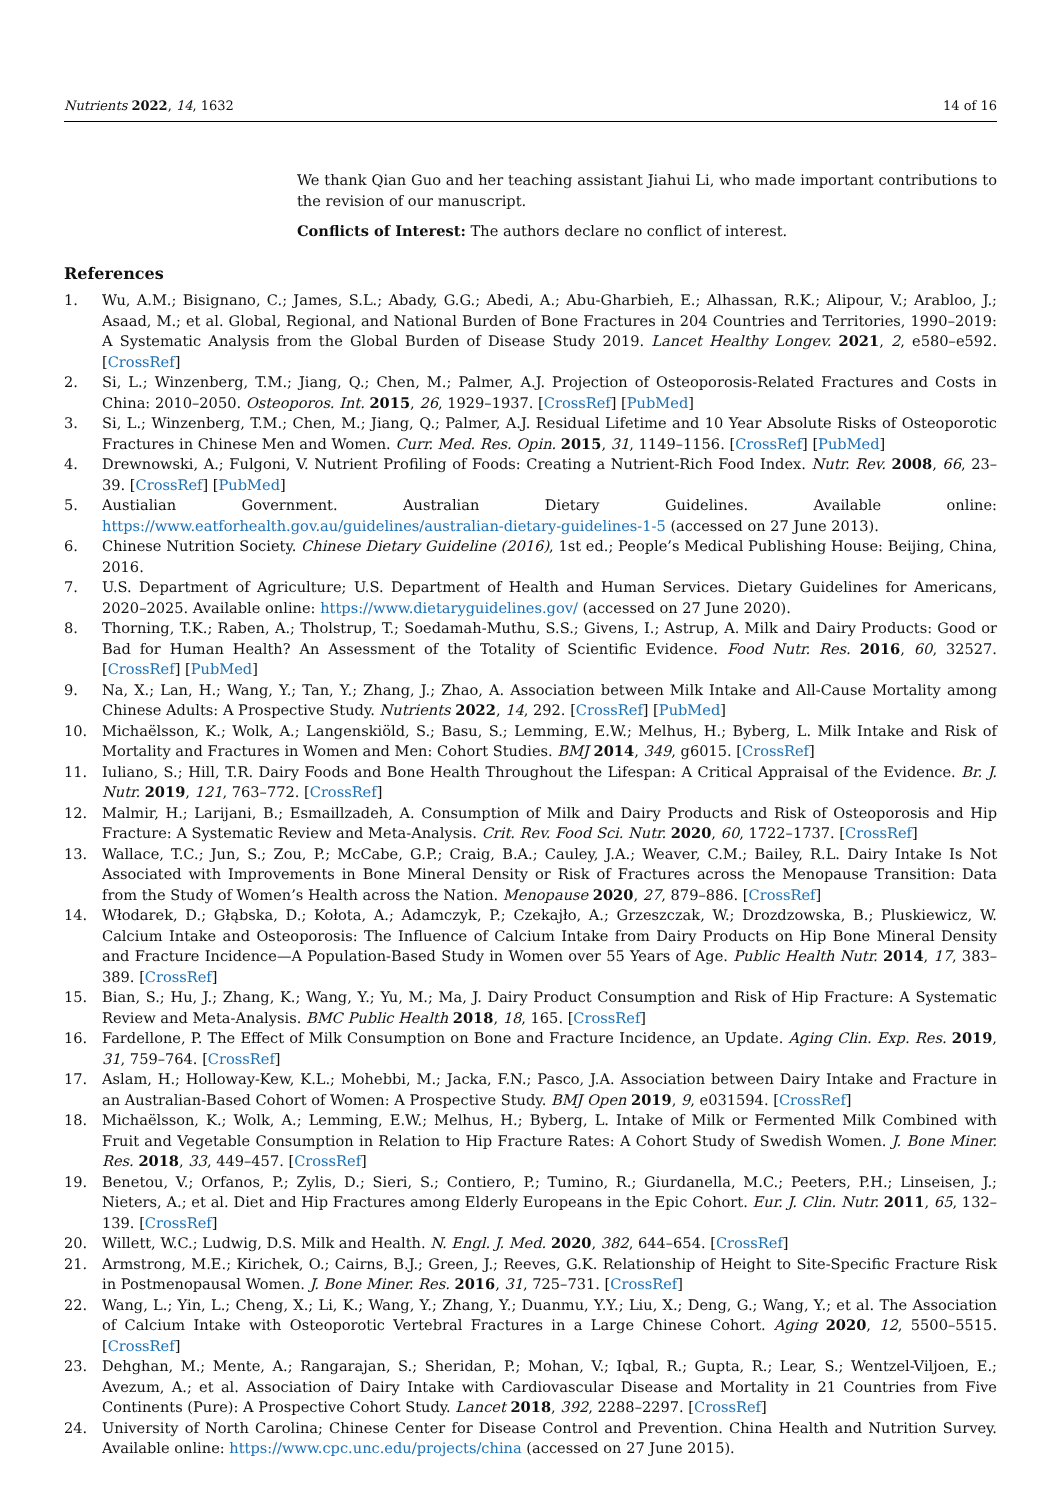Nutrients 2022, 14, 1632 14 of 16
We thank Qian Guo and her teaching assistant Jiahui Li, who made important contributions to the revision of our manuscript.
Conflicts of Interest: The authors declare no conflict of interest.
References
1. Wu, A.M.; Bisignano, C.; James, S.L.; Abady, G.G.; Abedi, A.; Abu-Gharbieh, E.; Alhassan, R.K.; Alipour, V.; Arabloo, J.; Asaad, M.; et al. Global, Regional, and National Burden of Bone Fractures in 204 Countries and Territories, 1990–2019: A Systematic Analysis from the Global Burden of Disease Study 2019. Lancet Healthy Longev. 2021, 2, e580–e592. [CrossRef]
2. Si, L.; Winzenberg, T.M.; Jiang, Q.; Chen, M.; Palmer, A.J. Projection of Osteoporosis-Related Fractures and Costs in China: 2010–2050. Osteoporos. Int. 2015, 26, 1929–1937. [CrossRef] [PubMed]
3. Si, L.; Winzenberg, T.M.; Chen, M.; Jiang, Q.; Palmer, A.J. Residual Lifetime and 10 Year Absolute Risks of Osteoporotic Fractures in Chinese Men and Women. Curr. Med. Res. Opin. 2015, 31, 1149–1156. [CrossRef] [PubMed]
4. Drewnowski, A.; Fulgoni, V. Nutrient Profiling of Foods: Creating a Nutrient-Rich Food Index. Nutr. Rev. 2008, 66, 23–39. [CrossRef] [PubMed]
5. Austialian Government. Australian Dietary Guidelines. Available online: https://www.eatforhealth.gov.au/guidelines/australian-dietary-guidelines-1-5 (accessed on 27 June 2013).
6. Chinese Nutrition Society. Chinese Dietary Guideline (2016), 1st ed.; People’s Medical Publishing House: Beijing, China, 2016.
7. U.S. Department of Agriculture; U.S. Department of Health and Human Services. Dietary Guidelines for Americans, 2020–2025. Available online: https://www.dietaryguidelines.gov/ (accessed on 27 June 2020).
8. Thorning, T.K.; Raben, A.; Tholstrup, T.; Soedamah-Muthu, S.S.; Givens, I.; Astrup, A. Milk and Dairy Products: Good or Bad for Human Health? An Assessment of the Totality of Scientific Evidence. Food Nutr. Res. 2016, 60, 32527. [CrossRef] [PubMed]
9. Na, X.; Lan, H.; Wang, Y.; Tan, Y.; Zhang, J.; Zhao, A. Association between Milk Intake and All-Cause Mortality among Chinese Adults: A Prospective Study. Nutrients 2022, 14, 292. [CrossRef] [PubMed]
10. Michaëlsson, K.; Wolk, A.; Langenskiöld, S.; Basu, S.; Lemming, E.W.; Melhus, H.; Byberg, L. Milk Intake and Risk of Mortality and Fractures in Women and Men: Cohort Studies. BMJ 2014, 349, g6015. [CrossRef]
11. Iuliano, S.; Hill, T.R. Dairy Foods and Bone Health Throughout the Lifespan: A Critical Appraisal of the Evidence. Br. J. Nutr. 2019, 121, 763–772. [CrossRef]
12. Malmir, H.; Larijani, B.; Esmaillzadeh, A. Consumption of Milk and Dairy Products and Risk of Osteoporosis and Hip Fracture: A Systematic Review and Meta-Analysis. Crit. Rev. Food Sci. Nutr. 2020, 60, 1722–1737. [CrossRef]
13. Wallace, T.C.; Jun, S.; Zou, P.; McCabe, G.P.; Craig, B.A.; Cauley, J.A.; Weaver, C.M.; Bailey, R.L. Dairy Intake Is Not Associated with Improvements in Bone Mineral Density or Risk of Fractures across the Menopause Transition: Data from the Study of Women’s Health across the Nation. Menopause 2020, 27, 879–886. [CrossRef]
14. Włodarek, D.; Głąbska, D.; Kołota, A.; Adamczyk, P.; Czekajło, A.; Grzeszczak, W.; Drozdzowska, B.; Pluskiewicz, W. Calcium Intake and Osteoporosis: The Influence of Calcium Intake from Dairy Products on Hip Bone Mineral Density and Fracture Incidence—A Population-Based Study in Women over 55 Years of Age. Public Health Nutr. 2014, 17, 383–389. [CrossRef]
15. Bian, S.; Hu, J.; Zhang, K.; Wang, Y.; Yu, M.; Ma, J. Dairy Product Consumption and Risk of Hip Fracture: A Systematic Review and Meta-Analysis. BMC Public Health 2018, 18, 165. [CrossRef]
16. Fardellone, P. The Effect of Milk Consumption on Bone and Fracture Incidence, an Update. Aging Clin. Exp. Res. 2019, 31, 759–764. [CrossRef]
17. Aslam, H.; Holloway-Kew, K.L.; Mohebbi, M.; Jacka, F.N.; Pasco, J.A. Association between Dairy Intake and Fracture in an Australian-Based Cohort of Women: A Prospective Study. BMJ Open 2019, 9, e031594. [CrossRef]
18. Michaëlsson, K.; Wolk, A.; Lemming, E.W.; Melhus, H.; Byberg, L. Intake of Milk or Fermented Milk Combined with Fruit and Vegetable Consumption in Relation to Hip Fracture Rates: A Cohort Study of Swedish Women. J. Bone Miner. Res. 2018, 33, 449–457. [CrossRef]
19. Benetou, V.; Orfanos, P.; Zylis, D.; Sieri, S.; Contiero, P.; Tumino, R.; Giurdanella, M.C.; Peeters, P.H.; Linseisen, J.; Nieters, A.; et al. Diet and Hip Fractures among Elderly Europeans in the Epic Cohort. Eur. J. Clin. Nutr. 2011, 65, 132–139. [CrossRef]
20. Willett, W.C.; Ludwig, D.S. Milk and Health. N. Engl. J. Med. 2020, 382, 644–654. [CrossRef]
21. Armstrong, M.E.; Kirichek, O.; Cairns, B.J.; Green, J.; Reeves, G.K. Relationship of Height to Site-Specific Fracture Risk in Postmenopausal Women. J. Bone Miner. Res. 2016, 31, 725–731. [CrossRef]
22. Wang, L.; Yin, L.; Cheng, X.; Li, K.; Wang, Y.; Zhang, Y.; Duanmu, Y.Y.; Liu, X.; Deng, G.; Wang, Y.; et al. The Association of Calcium Intake with Osteoporotic Vertebral Fractures in a Large Chinese Cohort. Aging 2020, 12, 5500–5515. [CrossRef]
23. Dehghan, M.; Mente, A.; Rangarajan, S.; Sheridan, P.; Mohan, V.; Iqbal, R.; Gupta, R.; Lear, S.; Wentzel-Viljoen, E.; Avezum, A.; et al. Association of Dairy Intake with Cardiovascular Disease and Mortality in 21 Countries from Five Continents (Pure): A Prospective Cohort Study. Lancet 2018, 392, 2288–2297. [CrossRef]
24. University of North Carolina; Chinese Center for Disease Control and Prevention. China Health and Nutrition Survey. Available online: https://www.cpc.unc.edu/projects/china (accessed on 27 June 2015).